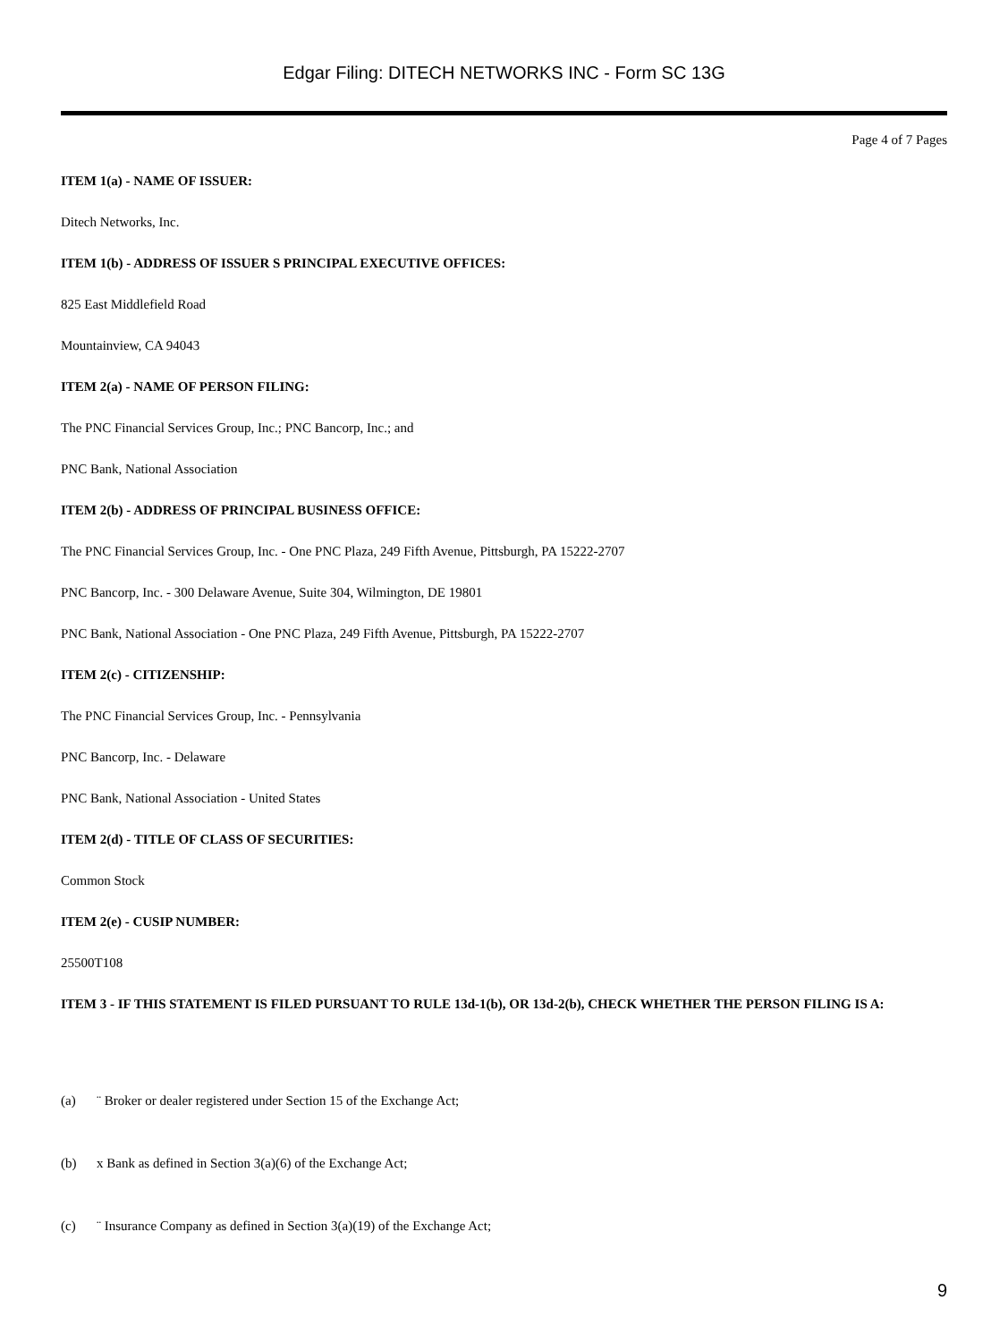Edgar Filing: DITECH NETWORKS INC - Form SC 13G
Page 4 of 7 Pages
ITEM 1(a) - NAME OF ISSUER:
Ditech Networks, Inc.
ITEM 1(b) - ADDRESS OF ISSUER S PRINCIPAL EXECUTIVE OFFICES:
825 East Middlefield Road
Mountainview, CA 94043
ITEM 2(a) - NAME OF PERSON FILING:
The PNC Financial Services Group, Inc.; PNC Bancorp, Inc.; and
PNC Bank, National Association
ITEM 2(b) - ADDRESS OF PRINCIPAL BUSINESS OFFICE:
The PNC Financial Services Group, Inc. - One PNC Plaza, 249 Fifth Avenue, Pittsburgh, PA 15222-2707
PNC Bancorp, Inc. - 300 Delaware Avenue, Suite 304, Wilmington, DE 19801
PNC Bank, National Association - One PNC Plaza, 249 Fifth Avenue, Pittsburgh, PA 15222-2707
ITEM 2(c) - CITIZENSHIP:
The PNC Financial Services Group, Inc. - Pennsylvania
PNC Bancorp, Inc. - Delaware
PNC Bank, National Association - United States
ITEM 2(d) - TITLE OF CLASS OF SECURITIES:
Common Stock
ITEM 2(e) - CUSIP NUMBER:
25500T108
ITEM 3 - IF THIS STATEMENT IS FILED PURSUANT TO RULE 13d-1(b), OR 13d-2(b), CHECK WHETHER THE PERSON FILING IS A:
(a) ¨ Broker or dealer registered under Section 15 of the Exchange Act;
(b) x Bank as defined in Section 3(a)(6) of the Exchange Act;
(c) ¨ Insurance Company as defined in Section 3(a)(19) of the Exchange Act;
9